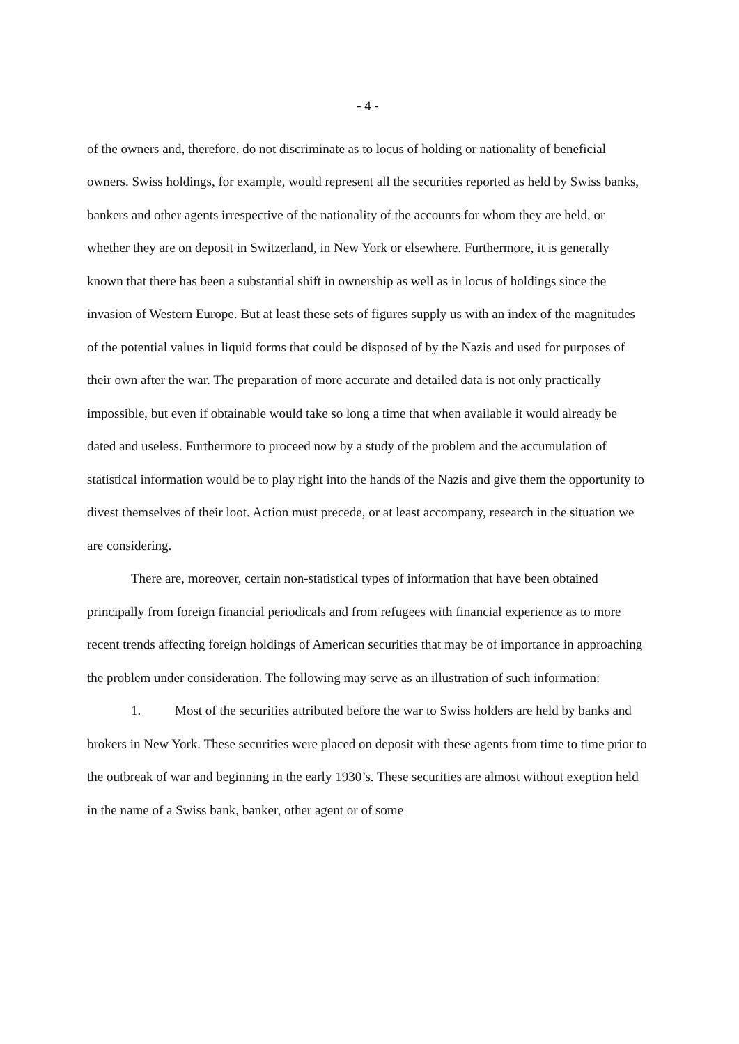- 4 -
of the owners and, therefore, do not discriminate as to locus of holding or nationality of beneficial owners. Swiss holdings, for example, would represent all the securities reported as held by Swiss banks, bankers and other agents irrespective of the nationality of the accounts for whom they are held, or whether they are on deposit in Switzerland, in New York or elsewhere. Furthermore, it is generally known that there has been a substantial shift in ownership as well as in locus of holdings since the invasion of Western Europe. But at least these sets of figures supply us with an index of the magnitudes of the potential values in liquid forms that could be disposed of by the Nazis and used for purposes of their own after the war. The preparation of more accurate and detailed data is not only practically impossible, but even if obtainable would take so long a time that when available it would already be dated and useless. Furthermore to proceed now by a study of the problem and the accumulation of statistical information would be to play right into the hands of the Nazis and give them the opportunity to divest themselves of their loot. Action must precede, or at least accompany, research in the situation we are considering.
There are, moreover, certain non-statistical types of information that have been obtained principally from foreign financial periodicals and from refugees with financial experience as to more recent trends affecting foreign holdings of American securities that may be of importance in approaching the problem under consideration. The following may serve as an illustration of such information:
1. Most of the securities attributed before the war to Swiss holders are held by banks and brokers in New York. These securities were placed on deposit with these agents from time to time prior to the outbreak of war and beginning in the early 1930’s. These securities are almost without exeption held in the name of a Swiss bank, banker, other agent or of some